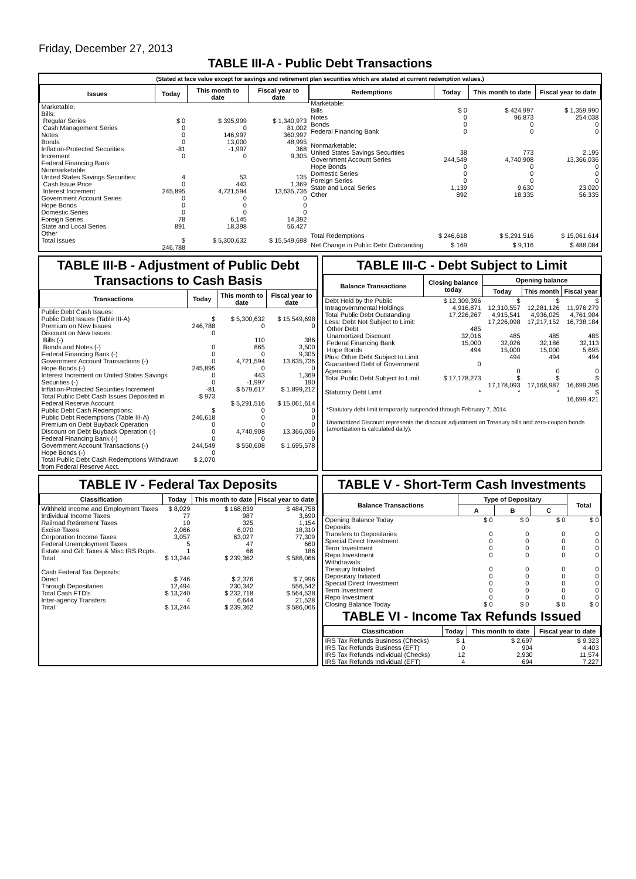Friday, December 27, 2013
TABLE III-A - Public Debt Transactions
(Stated at face value except for savings and retirement plan securities which are stated at current redemption values.)
| Issues | Today | This month to date | Fiscal year to date |
| --- | --- | --- | --- |
| Marketable: Bills: Regular Series Cash Management Series Notes Bonds Inflation-Protected Securities Increment Federal Financing Bank Nonmarketable: United States Savings Securities: Cash Issue Price Interest Increment Government Account Series Hope Bonds Domestic Series Foreign Series State and Local Series Other | $ 0 0 0 0 -81 0 4 0 245,895 0 0 0 78 891 | $ 395,999 0 146,997 13,000 -1,997 0 53 443 4,721,594 0 0 0 6,145 18,398 | $ 1,340,973 81,002 360,997 48,995 368 9,305 135 1,369 13,635,736 0 0 0 14,392 56,427 |
| Total Issues | $ 246,788 | $ 5,300,632 | $ 15,549,698 |
| Redemptions | Today | This month to date | Fiscal year to date |
| --- | --- | --- | --- |
| Marketable: Bills Notes Bonds Federal Financing Bank Nonmarketable: United States Savings Securities Government Account Series Hope Bonds Domestic Series Foreign Series State and Local Series Other | $ 0 0 0 0 38 244,549 0 0 0 1,139 892 | $ 424,997 96,873 0 0 773 4,740,908 0 0 0 9,630 18,335 | $ 1,359,990 254,038 0 0 2,195 13,366,036 0 0 0 23,020 56,335 |
| Total Redemptions | $ 246,618 | $ 5,291,516 | $ 15,061,614 |
| Net Change in Public Debt Outstanding | $ 169 | $ 9,116 | $ 488,084 |
TABLE III-B - Adjustment of Public Debt Transactions to Cash Basis
| Transactions | Today | This month to date | Fiscal year to date |
| --- | --- | --- | --- |
| Public Debt Cash Issues: Public Debt Issues (Table III-A) Premium on New Issues Discount on New Issues: Bills (-) Bonds and Notes (-) Federal Financing Bank (-) Government Account Transactions (-) Hope Bonds (-) Interest Increment on United States Savings Securities (-) Inflation-Protected Securities Increment Total Public Debt Cash Issues Deposited in Federal Reserve Account Public Debt Cash Redemptions: Public Debt Redemptions (Table III-A) Premium on Debt Buyback Operation Discount on Debt Buyback Operation (-) Federal Financing Bank (-) Government Account Transactions (-) Hope Bonds (-) Total Public Debt Cash Redemptions Withdrawn from Federal Reserve Acct. | $ 246,788 0 0 0 0 245,895 0 0 -81 $ 973 $ 246,618 0 0 0 244,549 0 $ 2,070 | $ 5,300,632 0 110 865 0 4,721,594 0 443 -1,997 $ 579,617 $ 5,291,516 0 0 0 4,740,908 0 $ 550,608 | $ 15,549,698 0 386 3,500 9,305 13,635,736 0 1,369 190 $ 1,899,212 $ 15,061,614 0 0 0 13,366,036 0 $ 1,695,578 |
TABLE III-C - Debt Subject to Limit
| Balance Transactions | Closing balance today | Opening balance | | |
| --- | --- | --- | --- | --- |
| | | Today | This month | Fiscal year |
| Debt Held by the Public Intragovernmental Holdings Total Public Debt Outstanding Less: Debt Not Subject to Limit: Other Debt Unamortized Discount Federal Financing Bank Hope Bonds Plus: Other Debt Subject to Limit Guaranteed Debt of Government Agencies | $ 12,309,396 4,916,871 17,226,267 485 32,016 15,000 494 0 | $ 12,310,557 4,915,541 17,226,098 485 32,026 15,000 494 0 | $ 12,281,126 4,936,025 17,217,152 485 32,186 15,000 494 0 | $ 11,976,279 4,761,904 16,738,184 485 32,113 5,695 494 0 |
| Total Public Debt Subject to Limit | $ 17,178,273 | $ 17,178,093 | $ 17,168,987 | $ 16,699,396 |
| Statutory Debt Limit | * | * | * | $ 16,699,421 |
*Statutory debt limit temporarily suspended through February 7, 2014.
Unamortized Discount represents the discount adjustment on Treasury bills and zero-coupon bonds (amortization is calculated daily).
TABLE IV - Federal Tax Deposits
| Classification | Today | This month to date | Fiscal year to date |
| --- | --- | --- | --- |
| Withheld Income and Employment Taxes Individual Income Taxes Railroad Retirement Taxes Excise Taxes Corporation Income Taxes Federal Unemployment Taxes Estate and Gift Taxes & Misc IRS Rcpts. | $ 8,029 77 10 2,066 3,057 5 1 | $ 168,839 987 325 6,070 63,027 47 66 | $ 484,758 3,690 1,154 18,310 77,309 660 186 |
| Total | $ 13,244 | $ 239,362 | $ 586,066 |
| Cash Federal Tax Deposits: Direct Through Depositaries | $ 746 12,494 | $ 2,376 230,342 | $ 7,996 556,542 |
| Total Cash FTD's | $ 13,240 | $ 232,718 | $ 564,538 |
| Inter-agency Transfers | 4 | 6,644 | 21,528 |
| Total | $ 13,244 | $ 239,362 | $ 586,066 |
TABLE V - Short-Term Cash Investments
| Balance Transactions | Type of Depositary | | | Total |
| --- | --- | --- | --- | --- |
| | A | B | C | |
| Opening Balance Today Deposits: Transfers to Depositaries Special Direct Investment Term Investment Repo Investment Withdrawals: Treasury Initiated Depositary Initiated Special Direct Investment Term Investment Repo Investment | $ 0 0 0 0 0 0 0 0 0 0 | $ 0 0 0 0 0 0 0 0 0 0 | $ 0 0 0 0 0 0 0 0 0 0 | $ 0 0 0 0 0 0 0 0 0 0 |
| Closing Balance Today | $ 0 | $ 0 | $ 0 | $ 0 |
TABLE VI - Income Tax Refunds Issued
| Classification | Today | This month to date | Fiscal year to date |
| --- | --- | --- | --- |
| IRS Tax Refunds Business (Checks) IRS Tax Refunds Business (EFT) IRS Tax Refunds Individual (Checks) IRS Tax Refunds Individual (EFT) | $ 1 0 12 4 | $ 2,697 904 2,930 694 | $ 9,323 4,403 11,574 7,227 |